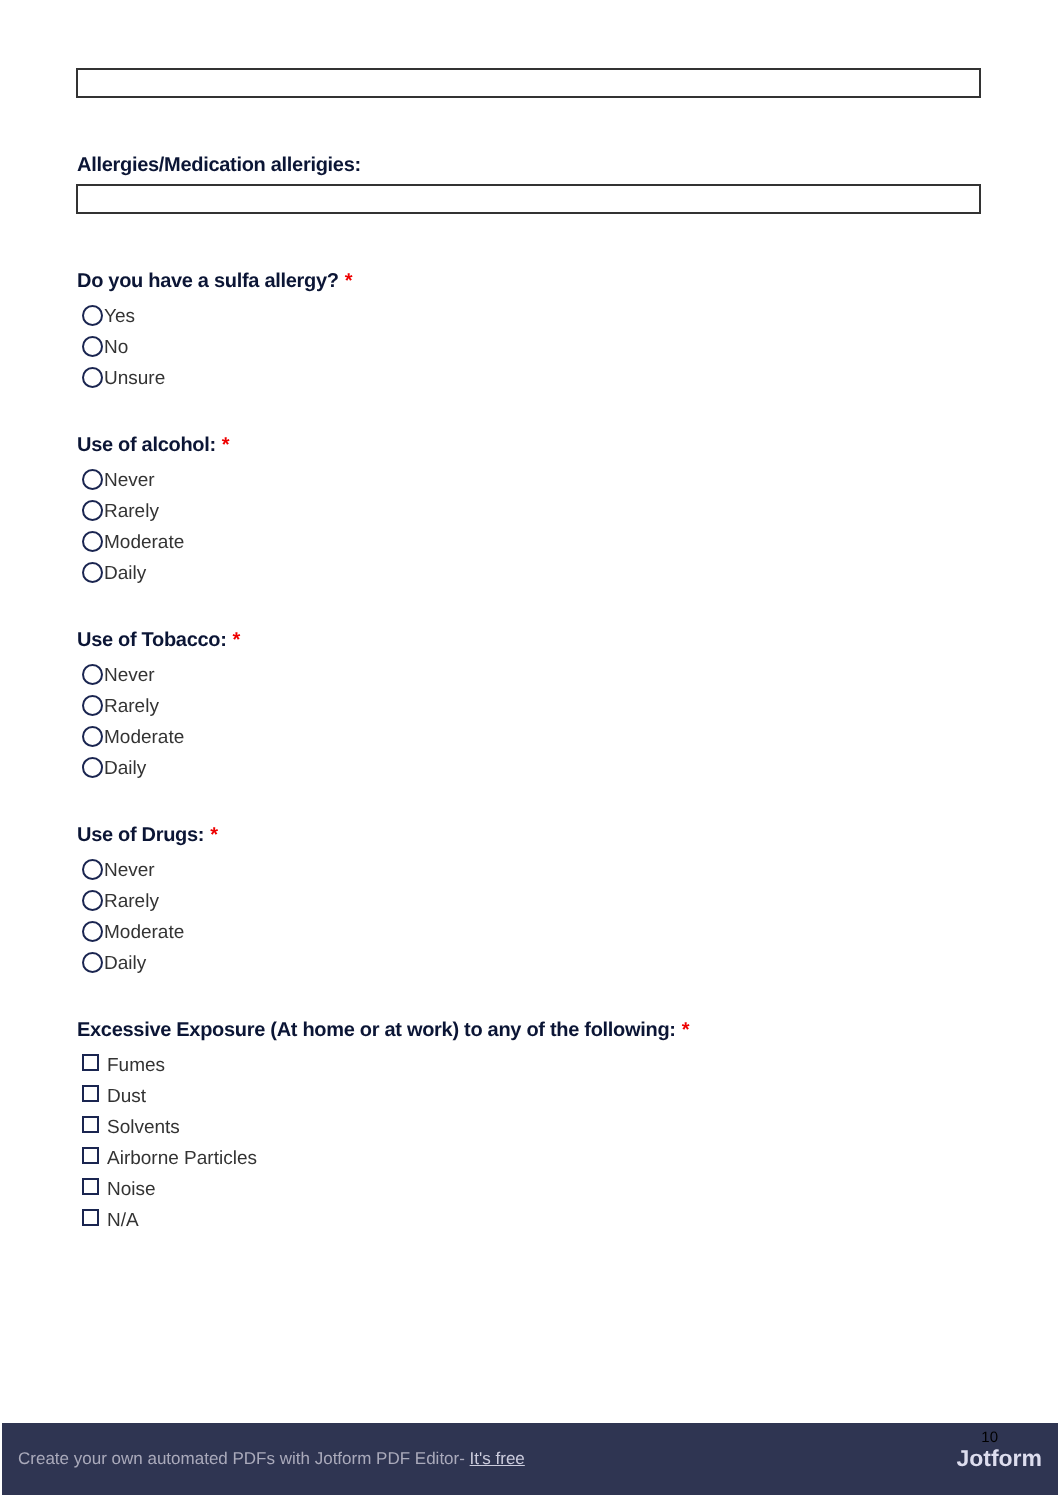Allergies/Medication allerigies:
Do you have a sulfa allergy? *
Yes
No
Unsure
Use of alcohol: *
Never
Rarely
Moderate
Daily
Use of Tobacco: *
Never
Rarely
Moderate
Daily
Use of Drugs: *
Never
Rarely
Moderate
Daily
Excessive Exposure (At home or at work) to any of the following: *
Fumes
Dust
Solvents
Airborne Particles
Noise
N/A
Create your own automated PDFs with Jotform PDF Editor- It's free
10
Jotform